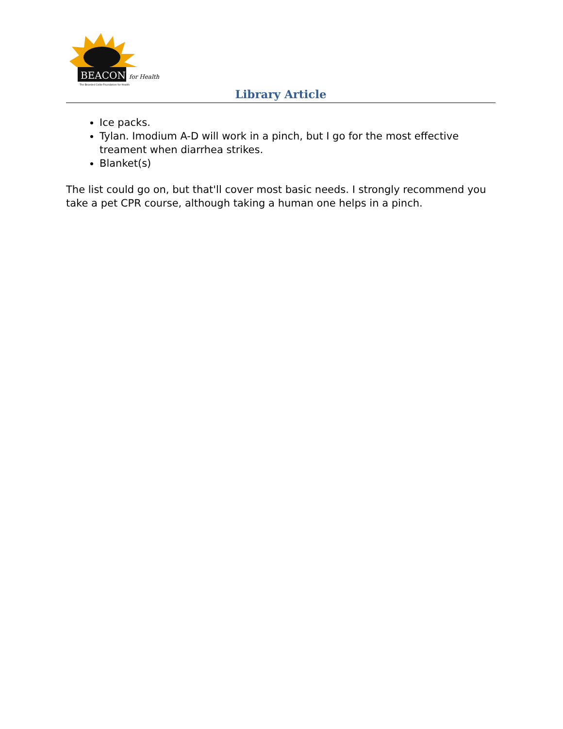BEACON
for Health
The Bearded Collie Foundation for Health
Library Article
Ice packs.
Tylan. Imodium A-D will work in a pinch, but I go for the most effective treament when diarrhea strikes.
Blanket(s)
The list could go on, but that'll cover most basic needs. I strongly recommend you take a pet CPR course, although taking a human one helps in a pinch.